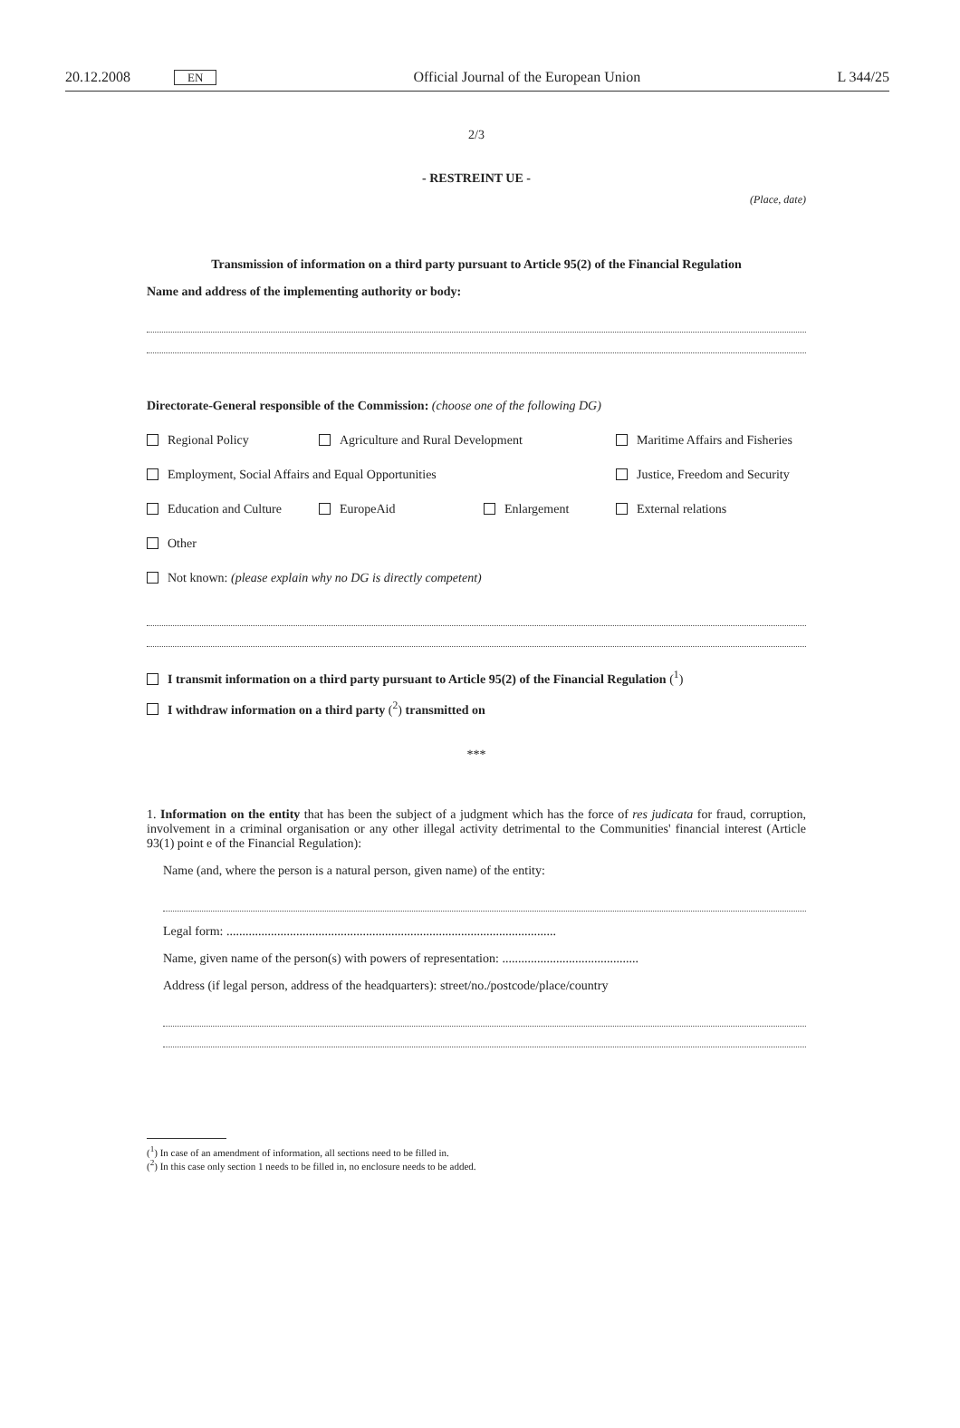20.12.2008 EN
Official Journal of the European Union L 344/25
2/3
- RESTREINT UE -
(Place, date)
Transmission of information on a third party pursuant to Article 95(2) of the Financial Regulation
Name and address of the implementing authority or body:
Directorate-General responsible of the Commission: (choose one of the following DG)
Regional Policy Agriculture and Rural Development Maritime Affairs and Fisheries
Employment, Social Affairs and Equal Opportunities Justice, Freedom and Security
Education and Culture EuropeAid Enlargement External relations
Other
Not known: (please explain why no DG is directly competent)
I transmit information on a third party pursuant to Article 95(2) of the Financial Regulation (<sup>1</sup>)
I withdraw information on a third party (<sup>2</sup>) transmitted on
***
1. Information on the entity that has been the subject of a judgment which has the force of res judicata for fraud, corruption, involvement in a criminal organisation or any other illegal activity detrimental to the Communities' financial interest (Article 93(1) point e of the Financial Regulation):
Name (and, where the person is a natural person, given name) of the entity:
Legal form: ........................................................................................................
Name, given name of the person(s) with powers of representation: ...........................................
Address (if legal person, address of the headquarters): street/no./postcode/place/country
(<sup>1</sup>) In case of an amendment of information, all sections need to be filled in.
(<sup>2</sup>) In this case only section 1 needs to be filled in, no enclosure needs to be added.